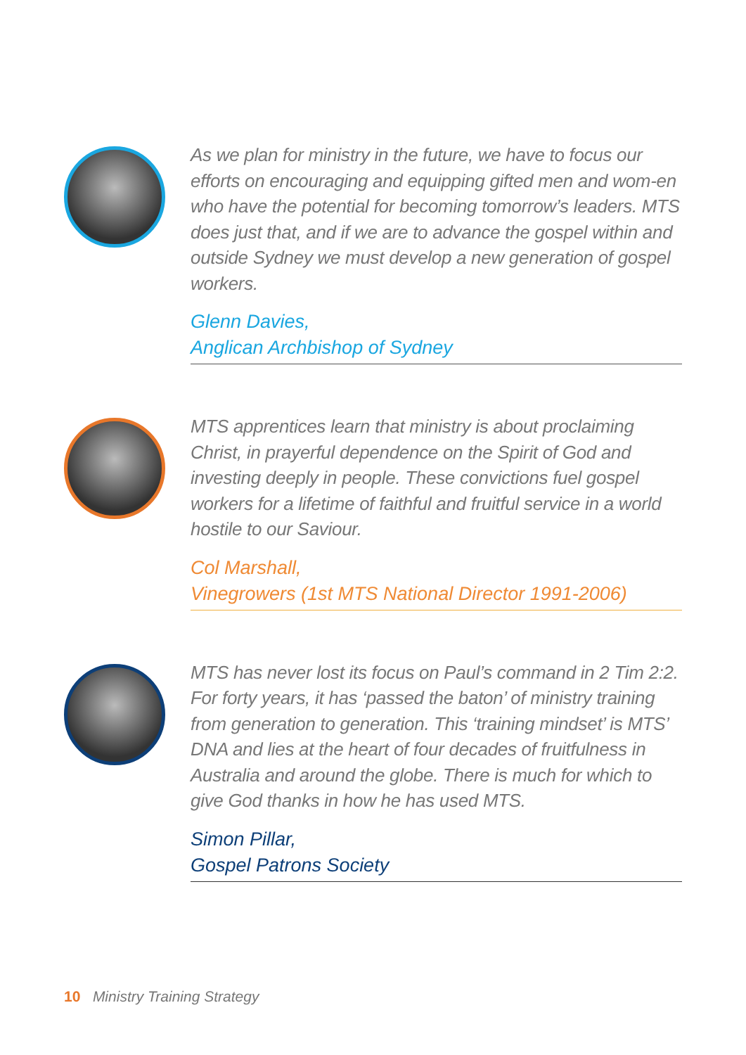As we plan for ministry in the future, we have to focus our efforts on encouraging and equipping gifted men and wom-en who have the potential for becoming tomorrow’s leaders. MTS does just that, and if we are to advance the gospel within and outside Sydney we must develop a new generation of gospel workers.
Glenn Davies,
Anglican Archbishop of Sydney
MTS apprentices learn that ministry is about proclaiming Christ, in prayerful dependence on the Spirit of God and investing deeply in people. These convictions fuel gospel workers for a lifetime of faithful and fruitful service in a world hostile to our Saviour.
Col Marshall,
Vinegrowers (1st MTS National Director 1991-2006)
MTS has never lost its focus on Paul’s command in 2 Tim 2:2. For forty years, it has ‘passed the baton’ of ministry training from generation to generation. This ‘training mindset’ is MTS’ DNA and lies at the heart of four decades of fruitfulness in Australia and around the globe. There is much for which to give God thanks in how he has used MTS.
Simon Pillar,
Gospel Patrons Society
10 Ministry Training Strategy